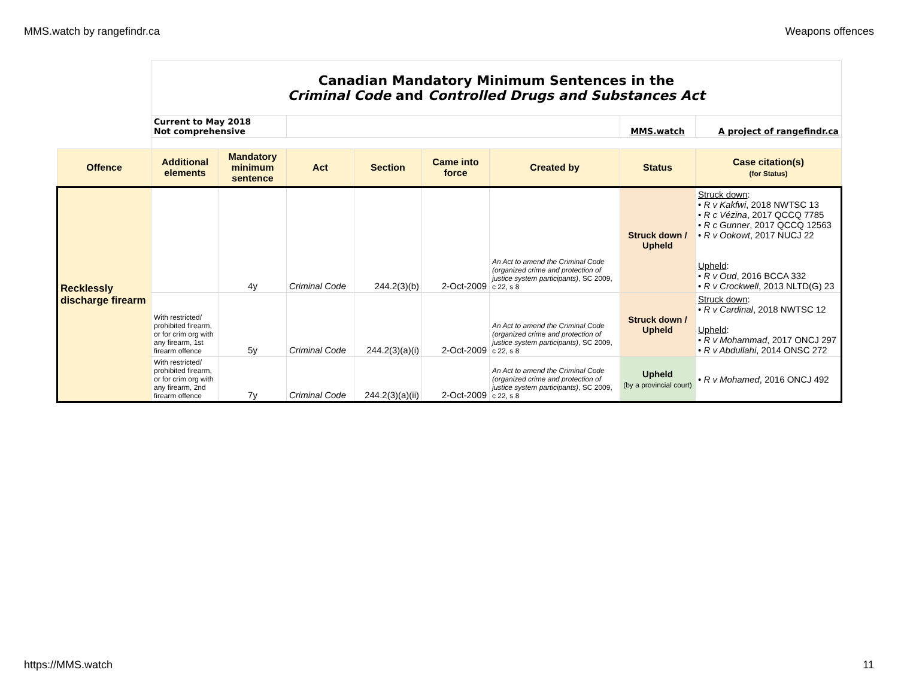MMS.watch by rangefindr.ca Weapons offences
| | Canadian Mandatory Minimum Sentences in the Criminal Code and Controlled Drugs and Substances Act | | | | | | | |
| | Current to May 2018 Not comprehensive | | | | | | MMS.watch | A project of rangefindr.ca |
| Offence | Additional elements | Mandatory minimum sentence | Act | Section | Came into force | Created by | Status | Case citation(s) (for Status) |
| Recklessly discharge firearm | | 4y | Criminal Code | 244.2(3)(b) | 2-Oct-2009 | An Act to amend the Criminal Code (organized crime and protection of justice system participants) , SC 2009, c 22, s 8 | Struck down / Upheld | Struck down : • R v Kakfwi , 2018 NWTSC 13 • R c Vézina , 2017 QCCQ 7785 • R c Gunner , 2017 QCCQ 12563 • R v Ookowt , 2017 NUCJ 22 Upheld : • R v Oud , 2016 BCCA 332 • R v Crockwell , 2013 NLTD(G) 23 |
| | With restricted/ prohibited firearm, or for crim org with any firearm, 1st firearm offence | 5y | Criminal Code | 244.2(3)(a)(i) | 2-Oct-2009 | An Act to amend the Criminal Code (organized crime and protection of justice system participants) , SC 2009, c 22, s 8 | Struck down / Upheld | Struck down : • R v Cardinal , 2018 NWTSC 12 Upheld : • R v Mohammad , 2017 ONCJ 297 • R v Abdullahi , 2014 ONSC 272 |
| | With restricted/ prohibited firearm, or for crim org with any firearm, 2nd firearm offence | 7y | Criminal Code | 244.2(3)(a)(ii) | 2-Oct-2009 | An Act to amend the Criminal Code (organized crime and protection of justice system participants) , SC 2009, c 22, s 8 | Upheld (by a provincial court) | • R v Mohamed , 2016 ONCJ 492 |
https://MMS.watch 11